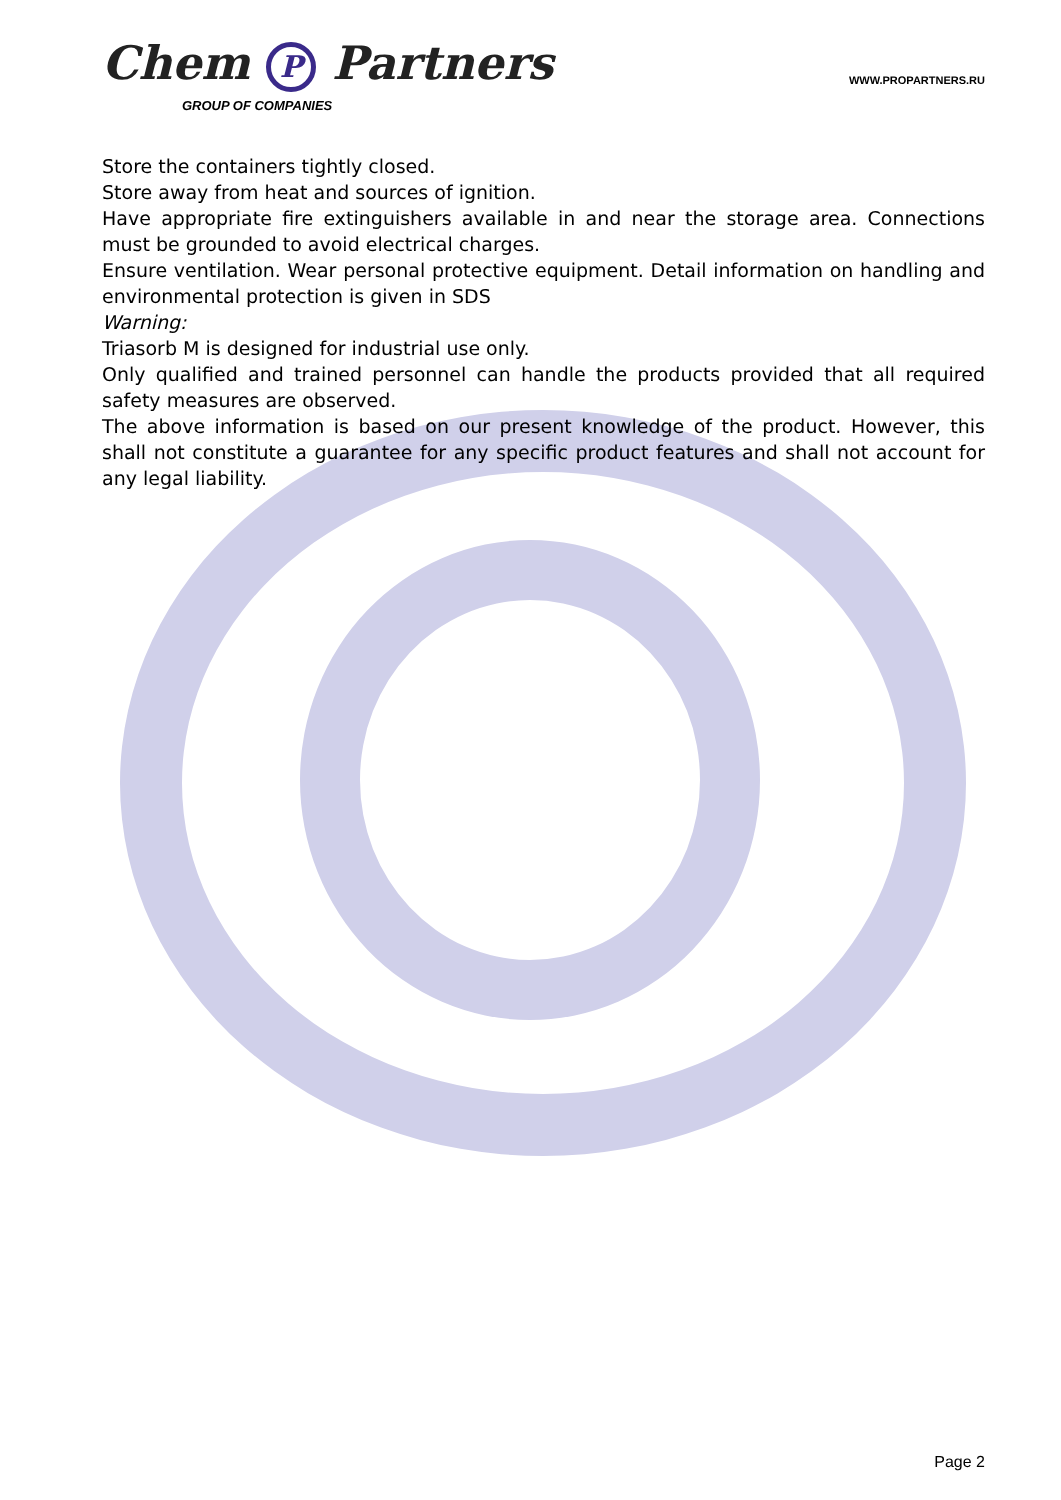Chem P Partners
GROUP OF COMPANIES
WWW.PROPARTNERS.RU
Store the containers tightly closed.
Store away from heat and sources of ignition.
Have appropriate fire extinguishers available in and near the storage area. Connections must be grounded to avoid electrical charges.
Ensure ventilation. Wear personal protective equipment. Detail information on handling and environmental protection is given in SDS
Warning:
Triasorb M is designed for industrial use only.
Only qualified and trained personnel can handle the products provided that all required safety measures are observed.
The above information is based on our present knowledge of the product. However, this shall not constitute a guarantee for any specific product features and shall not account for any legal liability.
Page 2